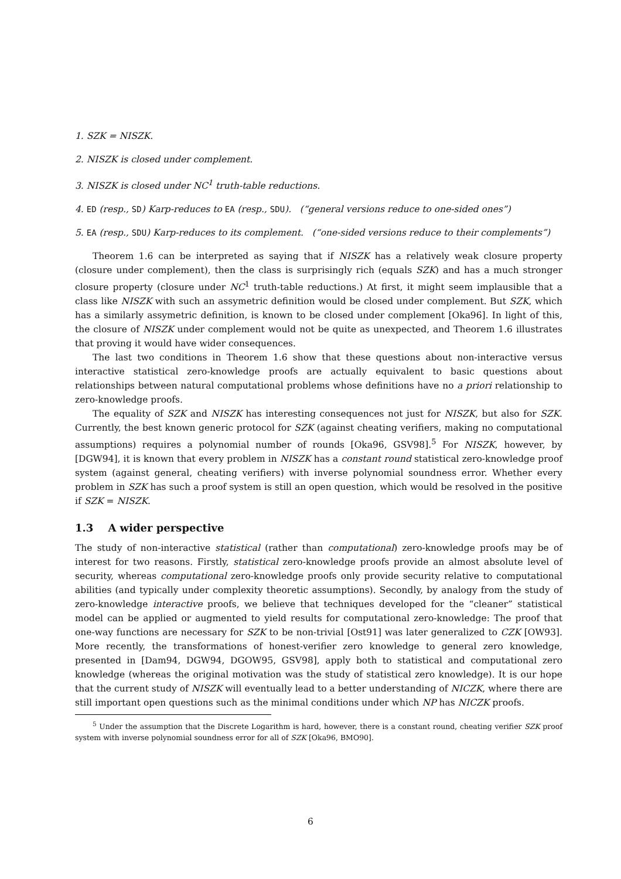1. SZK = NISZK.
2. NISZK is closed under complement.
3. NISZK is closed under NC<sup>1</sup> truth-table reductions.
4. ED (resp., SD) Karp-reduces to EA (resp., SDU). (“general versions reduce to one-sided ones”)
5. EA (resp., SDU) Karp-reduces to its complement. (“one-sided versions reduce to their complements”)
Theorem 1.6 can be interpreted as saying that if NISZK has a relatively weak closure property (closure under complement), then the class is surprisingly rich (equals SZK) and has a much stronger closure property (closure under NC<sup>1</sup> truth-table reductions.) At first, it might seem implausible that a class like NISZK with such an assymetric definition would be closed under complement. But SZK, which has a similarly assymetric definition, is known to be closed under complement [Oka96]. In light of this, the closure of NISZK under complement would not be quite as unexpected, and Theorem 1.6 illustrates that proving it would have wider consequences.
The last two conditions in Theorem 1.6 show that these questions about non-interactive versus interactive statistical zero-knowledge proofs are actually equivalent to basic questions about relationships between natural computational problems whose definitions have no a priori relationship to zero-knowledge proofs.
The equality of SZK and NISZK has interesting consequences not just for NISZK, but also for SZK. Currently, the best known generic protocol for SZK (against cheating verifiers, making no computational assumptions) requires a polynomial number of rounds [Oka96, GSV98].<sup>5</sup> For NISZK, however, by [DGW94], it is known that every problem in NISZK has a constant round statistical zero-knowledge proof system (against general, cheating verifiers) with inverse polynomial soundness error. Whether every problem in SZK has such a proof system is still an open question, which would be resolved in the positive if SZK = NISZK.
1.3 A wider perspective
The study of non-interactive statistical (rather than computational) zero-knowledge proofs may be of interest for two reasons. Firstly, statistical zero-knowledge proofs provide an almost absolute level of security, whereas computational zero-knowledge proofs only provide security relative to computational abilities (and typically under complexity theoretic assumptions). Secondly, by analogy from the study of zero-knowledge interactive proofs, we believe that techniques developed for the “cleaner” statistical model can be applied or augmented to yield results for computational zero-knowledge: The proof that one-way functions are necessary for SZK to be non-trivial [Ost91] was later generalized to CZK [OW93]. More recently, the transformations of honest-verifier zero knowledge to general zero knowledge, presented in [Dam94, DGW94, DGOW95, GSV98], apply both to statistical and computational zero knowledge (whereas the original motivation was the study of statistical zero knowledge). It is our hope that the current study of NISZK will eventually lead to a better understanding of NICZK, where there are still important open questions such as the minimal conditions under which NP has NICZK proofs.
<sup>5</sup> Under the assumption that the Discrete Logarithm is hard, however, there is a constant round, cheating verifier SZK proof system with inverse polynomial soundness error for all of SZK [Oka96, BMO90].
6